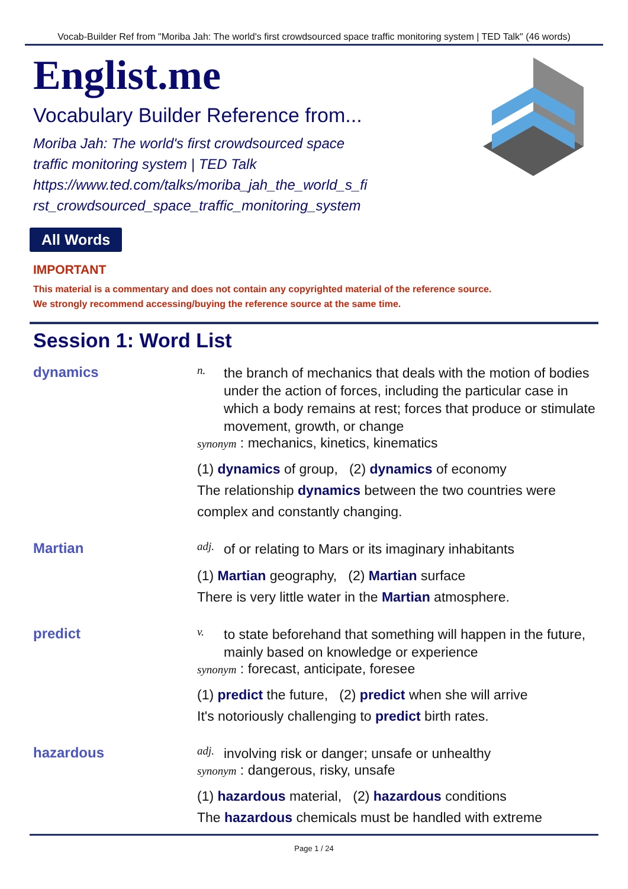Vocab-Builder Ref from "Moriba Jah: The world's first crowdsourced space traffic monitoring system | TED Talk" (46 words)
Englist.me
Vocabulary Builder Reference from...
Moriba Jah: The world's first crowdsourced space
traffic monitoring system | TED Talk
https://www.ted.com/talks/moriba_jah_the_world_s_fi
rst_crowdsourced_space_traffic_monitoring_system
All Words
IMPORTANT
This material is a commentary and does not contain any copyrighted material of the reference source.
We strongly recommend accessing/buying the reference source at the same time.
Session 1: Word List
dynamics
n. the branch of mechanics that deals with the motion of bodies under the action of forces, including the particular case in which a body remains at rest; forces that produce or stimulate movement, growth, or change
synonym : mechanics, kinetics, kinematics
(1) dynamics of group, (2) dynamics of economy
The relationship dynamics between the two countries were complex and constantly changing.
Martian
adj. of or relating to Mars or its imaginary inhabitants
(1) Martian geography, (2) Martian surface
There is very little water in the Martian atmosphere.
predict
v. to state beforehand that something will happen in the future, mainly based on knowledge or experience
synonym : forecast, anticipate, foresee
(1) predict the future, (2) predict when she will arrive
It's notoriously challenging to predict birth rates.
hazardous
adj. involving risk or danger; unsafe or unhealthy
synonym : dangerous, risky, unsafe
(1) hazardous material, (2) hazardous conditions
The hazardous chemicals must be handled with extreme
Page 1 / 24